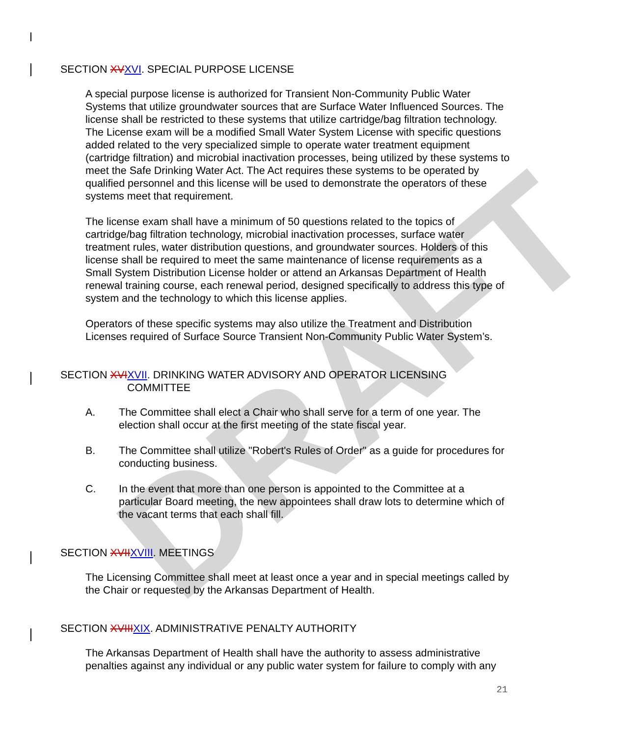DRAFT
SECTION XVXVI. SPECIAL PURPOSE LICENSE
A special purpose license is authorized for Transient Non-Community Public Water Systems that utilize groundwater sources that are Surface Water Influenced Sources. The license shall be restricted to these systems that utilize cartridge/bag filtration technology. The License exam will be a modified Small Water System License with specific questions added related to the very specialized simple to operate water treatment equipment (cartridge filtration) and microbial inactivation processes, being utilized by these systems to meet the Safe Drinking Water Act. The Act requires these systems to be operated by qualified personnel and this license will be used to demonstrate the operators of these systems meet that requirement.
The license exam shall have a minimum of 50 questions related to the topics of cartridge/bag filtration technology, microbial inactivation processes, surface water treatment rules, water distribution questions, and groundwater sources. Holders of this license shall be required to meet the same maintenance of license requirements as a Small System Distribution License holder or attend an Arkansas Department of Health renewal training course, each renewal period, designed specifically to address this type of system and the technology to which this license applies.
Operators of these specific systems may also utilize the Treatment and Distribution Licenses required of Surface Source Transient Non-Community Public Water System’s.
SECTION XVIXVII. DRINKING WATER ADVISORY AND OPERATOR LICENSING
COMMITTEE
A. The Committee shall elect a Chair who shall serve for a term of one year. The election shall occur at the first meeting of the state fiscal year.
B. The Committee shall utilize "Robert's Rules of Order" as a guide for procedures for conducting business.
C. In the event that more than one person is appointed to the Committee at a particular Board meeting, the new appointees shall draw lots to determine which of the vacant terms that each shall fill.
SECTION XVIIXVIII. MEETINGS
The Licensing Committee shall meet at least once a year and in special meetings called by the Chair or requested by the Arkansas Department of Health.
SECTION XVIIIXIX. ADMINISTRATIVE PENALTY AUTHORITY
The Arkansas Department of Health shall have the authority to assess administrative penalties against any individual or any public water system for failure to comply with any
21